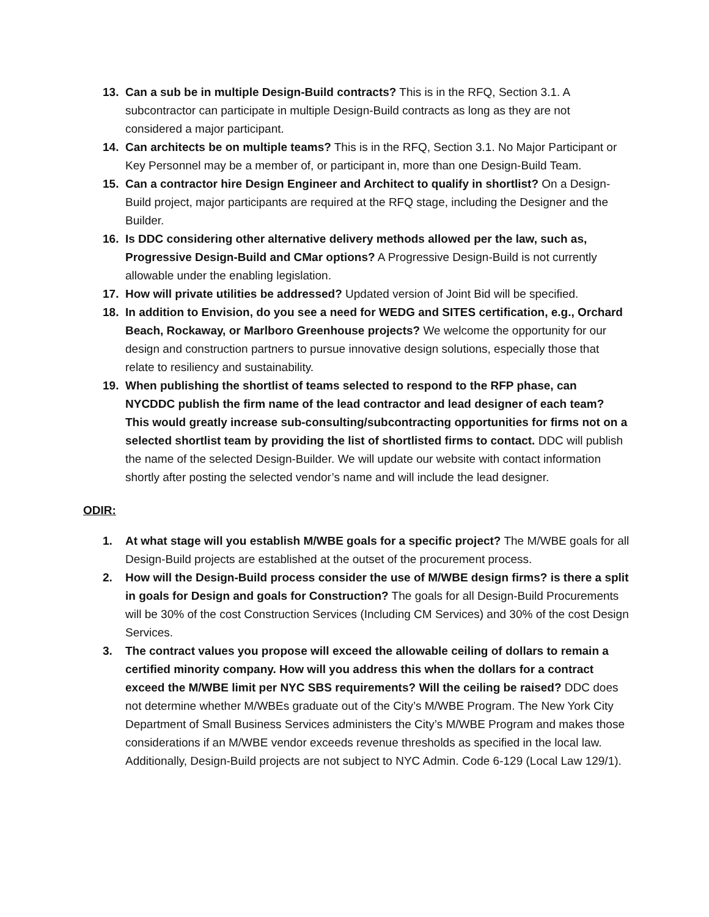13. Can a sub be in multiple Design-Build contracts? This is in the RFQ, Section 3.1. A subcontractor can participate in multiple Design-Build contracts as long as they are not considered a major participant.
14. Can architects be on multiple teams? This is in the RFQ, Section 3.1. No Major Participant or Key Personnel may be a member of, or participant in, more than one Design-Build Team.
15. Can a contractor hire Design Engineer and Architect to qualify in shortlist? On a Design-Build project, major participants are required at the RFQ stage, including the Designer and the Builder.
16. Is DDC considering other alternative delivery methods allowed per the law, such as, Progressive Design-Build and CMar options? A Progressive Design-Build is not currently allowable under the enabling legislation.
17. How will private utilities be addressed? Updated version of Joint Bid will be specified.
18. In addition to Envision, do you see a need for WEDG and SITES certification, e.g., Orchard Beach, Rockaway, or Marlboro Greenhouse projects? We welcome the opportunity for our design and construction partners to pursue innovative design solutions, especially those that relate to resiliency and sustainability.
19. When publishing the shortlist of teams selected to respond to the RFP phase, can NYCDDC publish the firm name of the lead contractor and lead designer of each team? This would greatly increase sub-consulting/subcontracting opportunities for firms not on a selected shortlist team by providing the list of shortlisted firms to contact. DDC will publish the name of the selected Design-Builder. We will update our website with contact information shortly after posting the selected vendor’s name and will include the lead designer.
ODIR:
1. At what stage will you establish M/WBE goals for a specific project? The M/WBE goals for all Design-Build projects are established at the outset of the procurement process.
2. How will the Design-Build process consider the use of M/WBE design firms? is there a split in goals for Design and goals for Construction? The goals for all Design-Build Procurements will be 30% of the cost Construction Services (Including CM Services) and 30% of the cost Design Services.
3. The contract values you propose will exceed the allowable ceiling of dollars to remain a certified minority company. How will you address this when the dollars for a contract exceed the M/WBE limit per NYC SBS requirements? Will the ceiling be raised? DDC does not determine whether M/WBEs graduate out of the City’s M/WBE Program. The New York City Department of Small Business Services administers the City’s M/WBE Program and makes those considerations if an M/WBE vendor exceeds revenue thresholds as specified in the local law. Additionally, Design-Build projects are not subject to NYC Admin. Code 6-129 (Local Law 129/1).